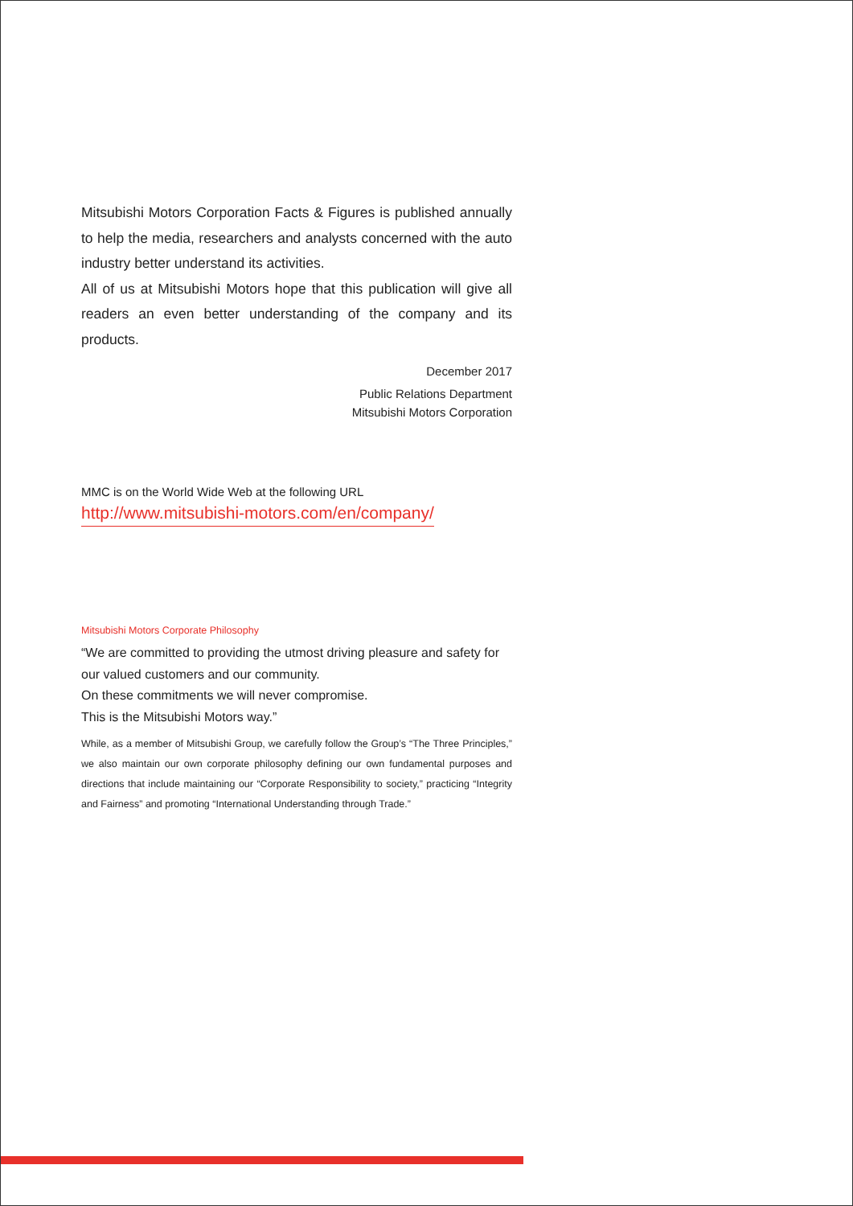Mitsubishi Motors Corporation Facts & Figures is published annually to help the media, researchers and analysts concerned with the auto industry better understand its activities.
All of us at Mitsubishi Motors hope that this publication will give all readers an even better understanding of the company and its products.
December 2017
Public Relations Department
Mitsubishi Motors Corporation
MMC is on the World Wide Web at the following URL
http://www.mitsubishi-motors.com/en/company/
Mitsubishi Motors Corporate Philosophy
“We are committed to providing the utmost driving pleasure and safety for our valued customers and our community.
On these commitments we will never compromise.
This is the Mitsubishi Motors way.”
While, as a member of Mitsubishi Group, we carefully follow the Group’s “The Three Principles,” we also maintain our own corporate philosophy defining our own fundamental purposes and directions that include maintaining our “Corporate Responsibility to society,” practicing “Integrity and Fairness” and promoting “International Understanding through Trade.”